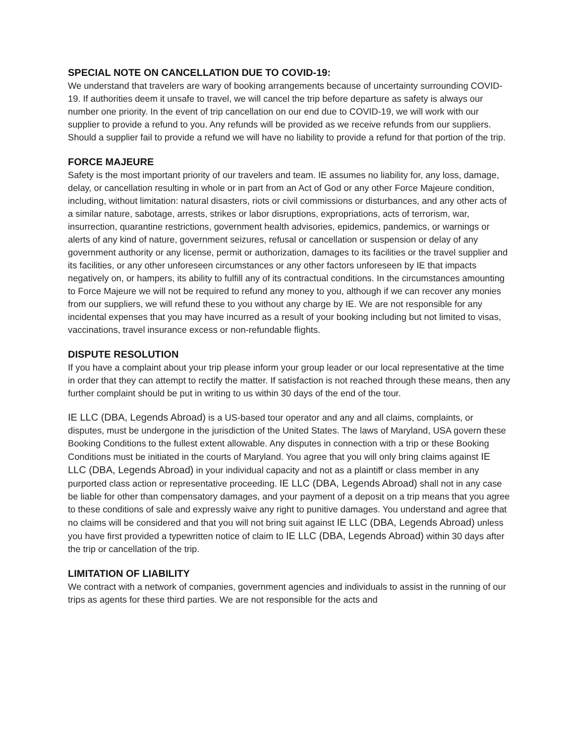SPECIAL NOTE ON CANCELLATION DUE TO COVID-19:
We understand that travelers are wary of booking arrangements because of uncertainty surrounding COVID-19. If authorities deem it unsafe to travel, we will cancel the trip before departure as safety is always our number one priority. In the event of trip cancellation on our end due to COVID-19, we will work with our supplier to provide a refund to you. Any refunds will be provided as we receive refunds from our suppliers. Should a supplier fail to provide a refund we will have no liability to provide a refund for that portion of the trip.
FORCE MAJEURE
Safety is the most important priority of our travelers and team. IE assumes no liability for, any loss, damage, delay, or cancellation resulting in whole or in part from an Act of God or any other Force Majeure condition, including, without limitation: natural disasters, riots or civil commissions or disturbances, and any other acts of a similar nature, sabotage, arrests, strikes or labor disruptions, expropriations, acts of terrorism, war, insurrection, quarantine restrictions, government health advisories, epidemics, pandemics, or warnings or alerts of any kind of nature, government seizures, refusal or cancellation or suspension or delay of any government authority or any license, permit or authorization, damages to its facilities or the travel supplier and its facilities, or any other unforeseen circumstances or any other factors unforeseen by IE that impacts negatively on, or hampers, its ability to fulfill any of its contractual conditions. In the circumstances amounting to Force Majeure we will not be required to refund any money to you, although if we can recover any monies from our suppliers, we will refund these to you without any charge by IE. We are not responsible for any incidental expenses that you may have incurred as a result of your booking including but not limited to visas, vaccinations, travel insurance excess or non-refundable flights.
DISPUTE RESOLUTION
If you have a complaint about your trip please inform your group leader or our local representative at the time in order that they can attempt to rectify the matter. If satisfaction is not reached through these means, then any further complaint should be put in writing to us within 30 days of the end of the tour.
IE LLC (DBA, Legends Abroad) is a US-based tour operator and any and all claims, complaints, or disputes, must be undergone in the jurisdiction of the United States. The laws of Maryland, USA govern these Booking Conditions to the fullest extent allowable. Any disputes in connection with a trip or these Booking Conditions must be initiated in the courts of Maryland. You agree that you will only bring claims against IE LLC (DBA, Legends Abroad) in your individual capacity and not as a plaintiff or class member in any purported class action or representative proceeding. IE LLC (DBA, Legends Abroad) shall not in any case be liable for other than compensatory damages, and your payment of a deposit on a trip means that you agree to these conditions of sale and expressly waive any right to punitive damages. You understand and agree that no claims will be considered and that you will not bring suit against IE LLC (DBA, Legends Abroad) unless you have first provided a typewritten notice of claim to IE LLC (DBA, Legends Abroad) within 30 days after the trip or cancellation of the trip.
LIMITATION OF LIABILITY
We contract with a network of companies, government agencies and individuals to assist in the running of our trips as agents for these third parties. We are not responsible for the acts and